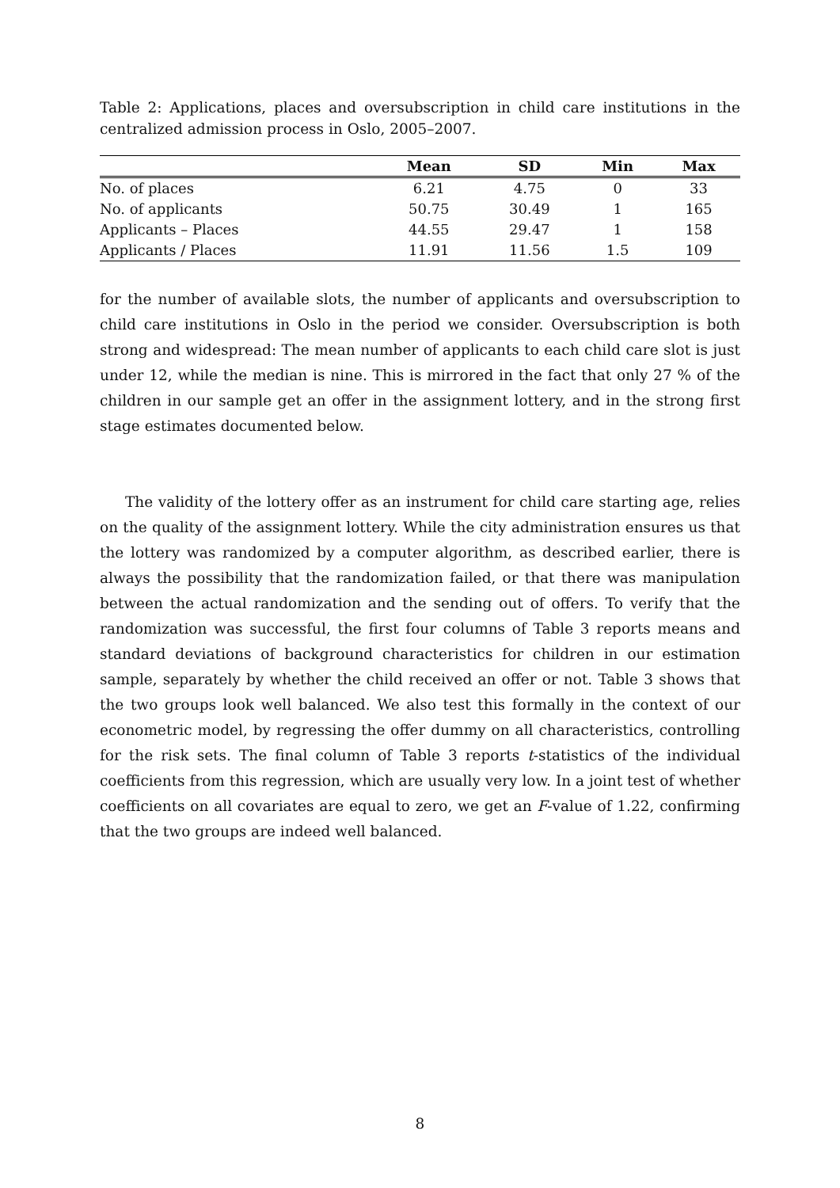Table 2: Applications, places and oversubscription in child care institutions in the centralized admission process in Oslo, 2005–2007.
| | Mean | SD | Min | Max |
| --- | --- | --- | --- | --- |
| No. of places | 6.21 | 4.75 | 0 | 33 |
| No. of applicants | 50.75 | 30.49 | 1 | 165 |
| Applicants – Places | 44.55 | 29.47 | 1 | 158 |
| Applicants / Places | 11.91 | 11.56 | 1.5 | 109 |
for the number of available slots, the number of applicants and oversubscription to child care institutions in Oslo in the period we consider. Oversubscription is both strong and widespread: The mean number of applicants to each child care slot is just under 12, while the median is nine. This is mirrored in the fact that only 27 % of the children in our sample get an offer in the assignment lottery, and in the strong first stage estimates documented below.
The validity of the lottery offer as an instrument for child care starting age, relies on the quality of the assignment lottery. While the city administration ensures us that the lottery was randomized by a computer algorithm, as described earlier, there is always the possibility that the randomization failed, or that there was manipulation between the actual randomization and the sending out of offers. To verify that the randomization was successful, the first four columns of Table 3 reports means and standard deviations of background characteristics for children in our estimation sample, separately by whether the child received an offer or not. Table 3 shows that the two groups look well balanced. We also test this formally in the context of our econometric model, by regressing the offer dummy on all characteristics, controlling for the risk sets. The final column of Table 3 reports t-statistics of the individual coefficients from this regression, which are usually very low. In a joint test of whether coefficients on all covariates are equal to zero, we get an F-value of 1.22, confirming that the two groups are indeed well balanced.
8